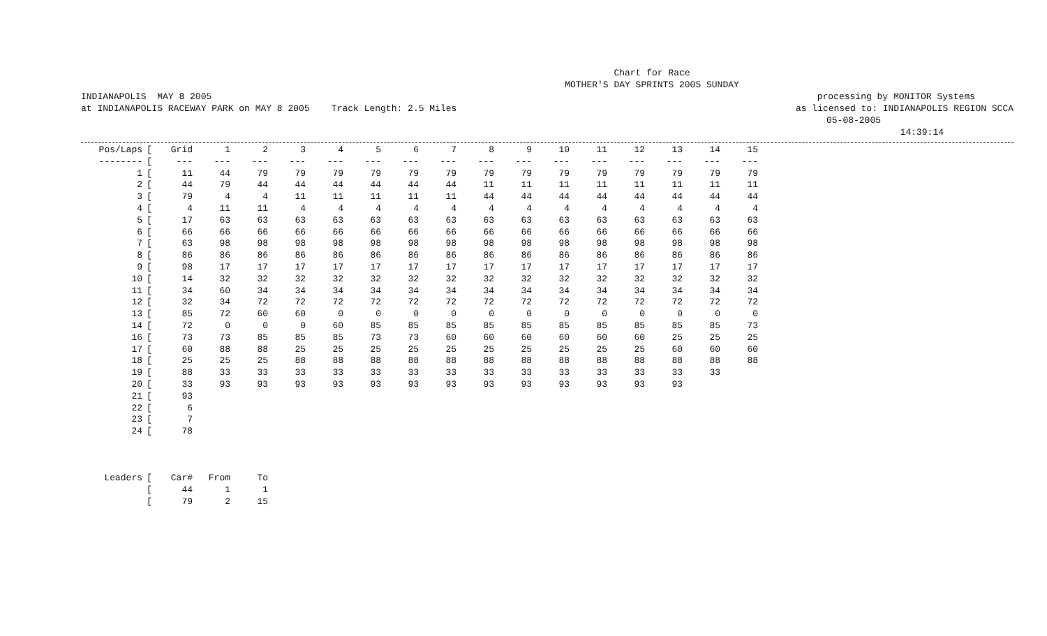Chart for Race
MOTHER'S DAY SPRINTS 2005 SUNDAY
INDIANAPOLIS MAY 8 2005 processing by MONITOR Systems
at INDIANAPOLIS RACEWAY PARK on MAY 8 2005 Track Length: 2.5 Miles as licensed to: INDIANAPOLIS REGION SCCA
05-08-2005
14:39:14
| Pos/Laps | [ | Grid | 1 | 2 | 3 | 4 | 5 | 6 | 7 | 8 | 9 | 10 | 11 | 12 | 13 | 14 | 15 |
| --- | --- | --- | --- | --- | --- | --- | --- | --- | --- | --- | --- | --- | --- | --- | --- | --- | --- |
| -------- | [ | --- | --- | --- | --- | --- | --- | --- | --- | --- | --- | --- | --- | --- | --- | --- | --- |
| 1 | [ | 11 | 44 | 79 | 79 | 79 | 79 | 79 | 79 | 79 | 79 | 79 | 79 | 79 | 79 | 79 | 79 |
| 2 | [ | 44 | 79 | 44 | 44 | 44 | 44 | 44 | 44 | 11 | 11 | 11 | 11 | 11 | 11 | 11 | 11 |
| 3 | [ | 79 | 4 | 4 | 11 | 11 | 11 | 11 | 11 | 44 | 44 | 44 | 44 | 44 | 44 | 44 | 44 |
| 4 | [ | 4 | 11 | 11 | 4 | 4 | 4 | 4 | 4 | 4 | 4 | 4 | 4 | 4 | 4 | 4 | 4 |
| 5 | [ | 17 | 63 | 63 | 63 | 63 | 63 | 63 | 63 | 63 | 63 | 63 | 63 | 63 | 63 | 63 | 63 |
| 6 | [ | 66 | 66 | 66 | 66 | 66 | 66 | 66 | 66 | 66 | 66 | 66 | 66 | 66 | 66 | 66 | 66 |
| 7 | [ | 63 | 98 | 98 | 98 | 98 | 98 | 98 | 98 | 98 | 98 | 98 | 98 | 98 | 98 | 98 | 98 |
| 8 | [ | 86 | 86 | 86 | 86 | 86 | 86 | 86 | 86 | 86 | 86 | 86 | 86 | 86 | 86 | 86 | 86 |
| 9 | [ | 98 | 17 | 17 | 17 | 17 | 17 | 17 | 17 | 17 | 17 | 17 | 17 | 17 | 17 | 17 | 17 |
| 10 | [ | 14 | 32 | 32 | 32 | 32 | 32 | 32 | 32 | 32 | 32 | 32 | 32 | 32 | 32 | 32 | 32 |
| 11 | [ | 34 | 60 | 34 | 34 | 34 | 34 | 34 | 34 | 34 | 34 | 34 | 34 | 34 | 34 | 34 | 34 |
| 12 | [ | 32 | 34 | 72 | 72 | 72 | 72 | 72 | 72 | 72 | 72 | 72 | 72 | 72 | 72 | 72 | 72 |
| 13 | [ | 85 | 72 | 60 | 60 | 0 | 0 | 0 | 0 | 0 | 0 | 0 | 0 | 0 | 0 | 0 | 0 |
| 14 | [ | 72 | 0 | 0 | 0 | 60 | 85 | 85 | 85 | 85 | 85 | 85 | 85 | 85 | 85 | 85 | 73 |
| 16 | [ | 73 | 73 | 85 | 85 | 85 | 73 | 73 | 60 | 60 | 60 | 60 | 60 | 60 | 25 | 25 | 25 |
| 17 | [ | 60 | 88 | 88 | 25 | 25 | 25 | 25 | 25 | 25 | 25 | 25 | 25 | 25 | 60 | 60 | 60 |
| 18 | [ | 25 | 25 | 25 | 88 | 88 | 88 | 88 | 88 | 88 | 88 | 88 | 88 | 88 | 88 | 88 | 88 |
| 19 | [ | 88 | 33 | 33 | 33 | 33 | 33 | 33 | 33 | 33 | 33 | 33 | 33 | 33 | 33 | 33 | |
| 20 | [ | 33 | 93 | 93 | 93 | 93 | 93 | 93 | 93 | 93 | 93 | 93 | 93 | 93 | 93 | | |
| 21 | [ | 93 | | | | | | | | | | | | | | | |
| 22 | [ | 6 | | | | | | | | | | | | | | | |
| 23 | [ | 7 | | | | | | | | | | | | | | | |
| 24 | [ | 78 | | | | | | | | | | | | | | | |
| Leaders | [ | Car# | From | To |
| --- | --- | --- | --- | --- |
| | [ | 44 | 1 | 1 |
| | [ | 79 | 2 | 15 |